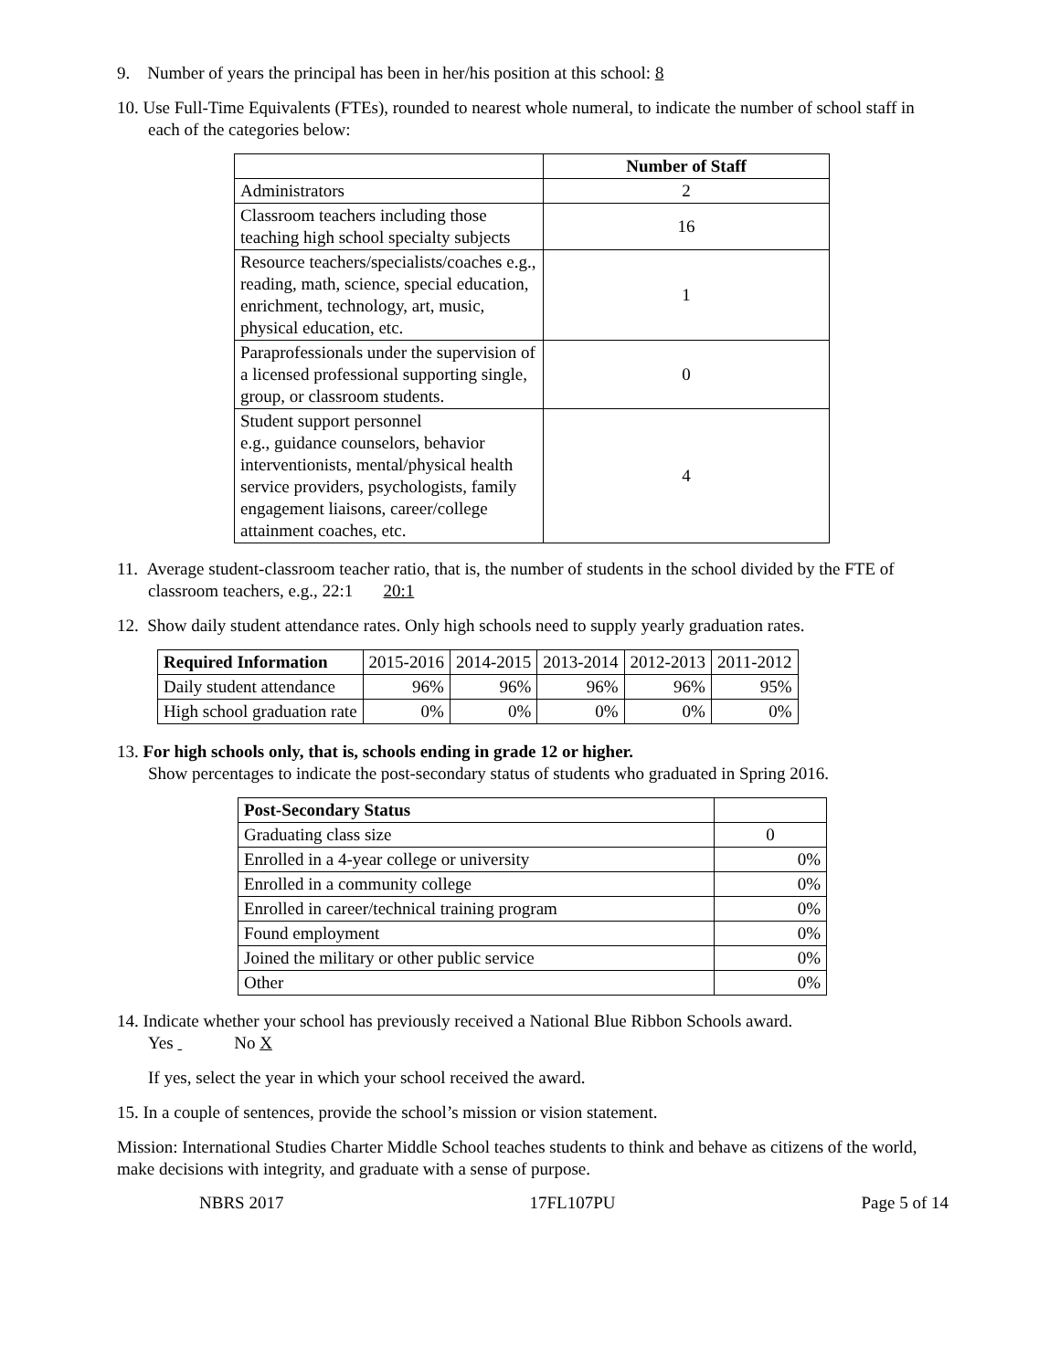9. Number of years the principal has been in her/his position at this school: 8
10. Use Full-Time Equivalents (FTEs), rounded to nearest whole numeral, to indicate the number of school staff in each of the categories below:
| | Number of Staff |
| --- | --- |
| Administrators | 2 |
| Classroom teachers including those teaching high school specialty subjects | 16 |
| Resource teachers/specialists/coaches e.g., reading, math, science, special education, enrichment, technology, art, music, physical education, etc. | 1 |
| Paraprofessionals under the supervision of a licensed professional supporting single, group, or classroom students. | 0 |
| Student support personnel e.g., guidance counselors, behavior interventionists, mental/physical health service providers, psychologists, family engagement liaisons, career/college attainment coaches, etc. | 4 |
11. Average student-classroom teacher ratio, that is, the number of students in the school divided by the FTE of classroom teachers, e.g., 22:1 20:1
12. Show daily student attendance rates. Only high schools need to supply yearly graduation rates.
| Required Information | 2015-2016 | 2014-2015 | 2013-2014 | 2012-2013 | 2011-2012 |
| Daily student attendance | 96% | 96% | 96% | 96% | 95% |
| High school graduation rate | 0% | 0% | 0% | 0% | 0% |
13. For high schools only, that is, schools ending in grade 12 or higher.
Show percentages to indicate the post-secondary status of students who graduated in Spring 2016.
| Post-Secondary Status | |
| Graduating class size | 0 |
| Enrolled in a 4-year college or university | 0% |
| Enrolled in a community college | 0% |
| Enrolled in career/technical training program | 0% |
| Found employment | 0% |
| Joined the military or other public service | 0% |
| Other | 0% |
14. Indicate whether your school has previously received a National Blue Ribbon Schools award.
Yes No X
If yes, select the year in which your school received the award.
15. In a couple of sentences, provide the school’s mission or vision statement.
Mission: International Studies Charter Middle School teaches students to think and behave as citizens of the world, make decisions with integrity, and graduate with a sense of purpose.
NBRS 2017 17FL107PU Page 5 of 14